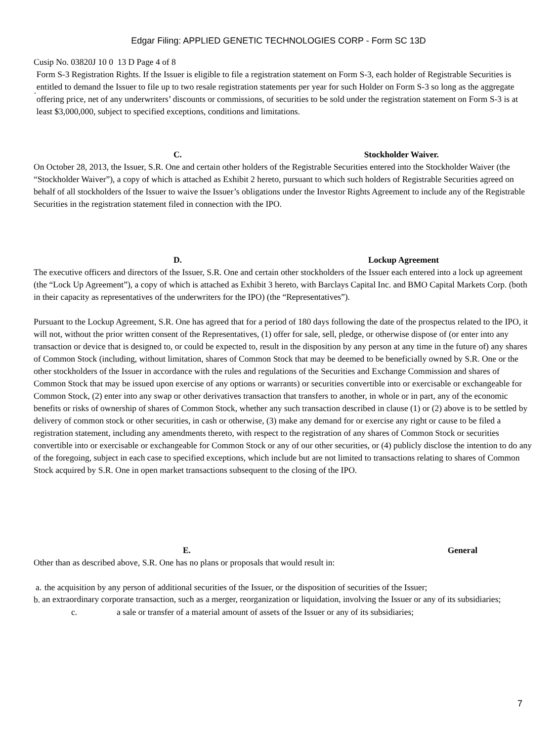Edgar Filing: APPLIED GENETIC TECHNOLOGIES CORP - Form SC 13D
Cusip No. 03820J 10 0 13 D Page 4 of 8
·
Form S-3 Registration Rights. If the Issuer is eligible to file a registration statement on Form S-3, each holder of Registrable Securities is entitled to demand the Issuer to file up to two resale registration statements per year for such Holder on Form S-3 so long as the aggregate offering price, net of any underwriters’ discounts or commissions, of securities to be sold under the registration statement on Form S-3 is at least $3,000,000, subject to specified exceptions, conditions and limitations.
C. Stockholder Waiver.
On October 28, 2013, the Issuer, S.R. One and certain other holders of the Registrable Securities entered into the Stockholder Waiver (the “Stockholder Waiver”), a copy of which is attached as Exhibit 2 hereto, pursuant to which such holders of Registrable Securities agreed on behalf of all stockholders of the Issuer to waive the Issuer’s obligations under the Investor Rights Agreement to include any of the Registrable Securities in the registration statement filed in connection with the IPO.
D. Lockup Agreement
The executive officers and directors of the Issuer, S.R. One and certain other stockholders of the Issuer each entered into a lock up agreement (the “Lock Up Agreement”), a copy of which is attached as Exhibit 3 hereto, with Barclays Capital Inc. and BMO Capital Markets Corp. (both in their capacity as representatives of the underwriters for the IPO) (the “Representatives”).
Pursuant to the Lockup Agreement, S.R. One has agreed that for a period of 180 days following the date of the prospectus related to the IPO, it will not, without the prior written consent of the Representatives, (1) offer for sale, sell, pledge, or otherwise dispose of (or enter into any transaction or device that is designed to, or could be expected to, result in the disposition by any person at any time in the future of) any shares of Common Stock (including, without limitation, shares of Common Stock that may be deemed to be beneficially owned by S.R. One or the other stockholders of the Issuer in accordance with the rules and regulations of the Securities and Exchange Commission and shares of Common Stock that may be issued upon exercise of any options or warrants) or securities convertible into or exercisable or exchangeable for Common Stock, (2) enter into any swap or other derivatives transaction that transfers to another, in whole or in part, any of the economic benefits or risks of ownership of shares of Common Stock, whether any such transaction described in clause (1) or (2) above is to be settled by delivery of common stock or other securities, in cash or otherwise, (3) make any demand for or exercise any right or cause to be filed a registration statement, including any amendments thereto, with respect to the registration of any shares of Common Stock or securities convertible into or exercisable or exchangeable for Common Stock or any of our other securities, or (4) publicly disclose the intention to do any of the foregoing, subject in each case to specified exceptions, which include but are not limited to transactions relating to shares of Common Stock acquired by S.R. One in open market transactions subsequent to the closing of the IPO.
E. General
Other than as described above, S.R. One has no plans or proposals that would result in:
a.
the acquisition by any person of additional securities of the Issuer, or the disposition of securities of the Issuer;
b.
an extraordinary corporate transaction, such as a merger, reorganization or liquidation, involving the Issuer or any of its subsidiaries;
c. a sale or transfer of a material amount of assets of the Issuer or any of its subsidiaries;
7